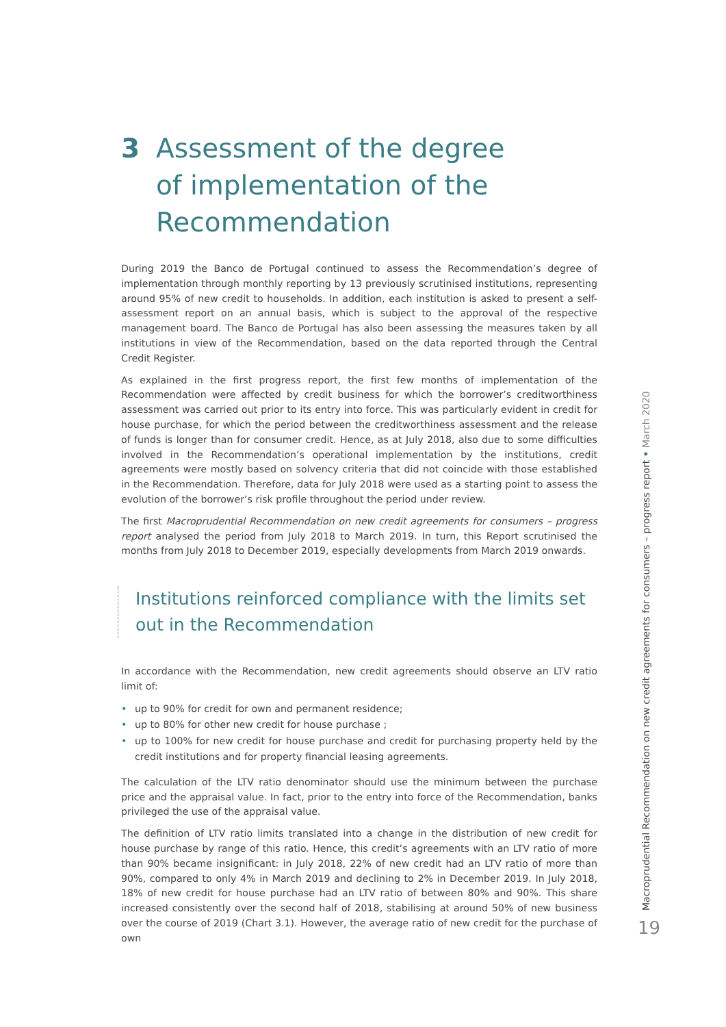3 Assessment of the degree
of implementation of the
Recommendation
During 2019 the Banco de Portugal continued to assess the Recommendation’s degree of implementation through monthly reporting by 13 previously scrutinised institutions, representing around 95% of new credit to households. In addition, each institution is asked to present a self-assessment report on an annual basis, which is subject to the approval of the respective management board. The Banco de Portugal has also been assessing the measures taken by all institutions in view of the Recommendation, based on the data reported through the Central Credit Register.
As explained in the first progress report, the first few months of implementation of the Recommendation were affected by credit business for which the borrower’s creditworthiness assessment was carried out prior to its entry into force. This was particularly evident in credit for house purchase, for which the period between the creditworthiness assessment and the release of funds is longer than for consumer credit. Hence, as at July 2018, also due to some difficulties involved in the Recommendation’s operational implementation by the institutions, credit agreements were mostly based on solvency criteria that did not coincide with those established in the Recommendation. Therefore, data for July 2018 were used as a starting point to assess the evolution of the borrower’s risk profile throughout the period under review.
The first Macroprudential Recommendation on new credit agreements for consumers – progress report analysed the period from July 2018 to March 2019. In turn, this Report scrutinised the months from July 2018 to December 2019, especially developments from March 2019 onwards.
Institutions reinforced compliance with the limits set out in the Recommendation
In accordance with the Recommendation, new credit agreements should observe an LTV ratio limit of:
• up to 90% for credit for own and permanent residence;
• up to 80% for other new credit for house purchase ;
• up to 100% for new credit for house purchase and credit for purchasing property held by the credit institutions and for property financial leasing agreements.
The calculation of the LTV ratio denominator should use the minimum between the purchase price and the appraisal value. In fact, prior to the entry into force of the Recommendation, banks privileged the use of the appraisal value.
The definition of LTV ratio limits translated into a change in the distribution of new credit for house purchase by range of this ratio. Hence, this credit’s agreements with an LTV ratio of more than 90% became insignificant: in July 2018, 22% of new credit had an LTV ratio of more than 90%, compared to only 4% in March 2019 and declining to 2% in December 2019. In July 2018, 18% of new credit for house purchase had an LTV ratio of between 80% and 90%. This share increased consistently over the second half of 2018, stabilising at around 50% of new business over the course of 2019 (Chart 3.1). However, the average ratio of new credit for the purchase of own
Macroprudential Recommendation on new credit agreements for consumers – progress report • March 2020
19